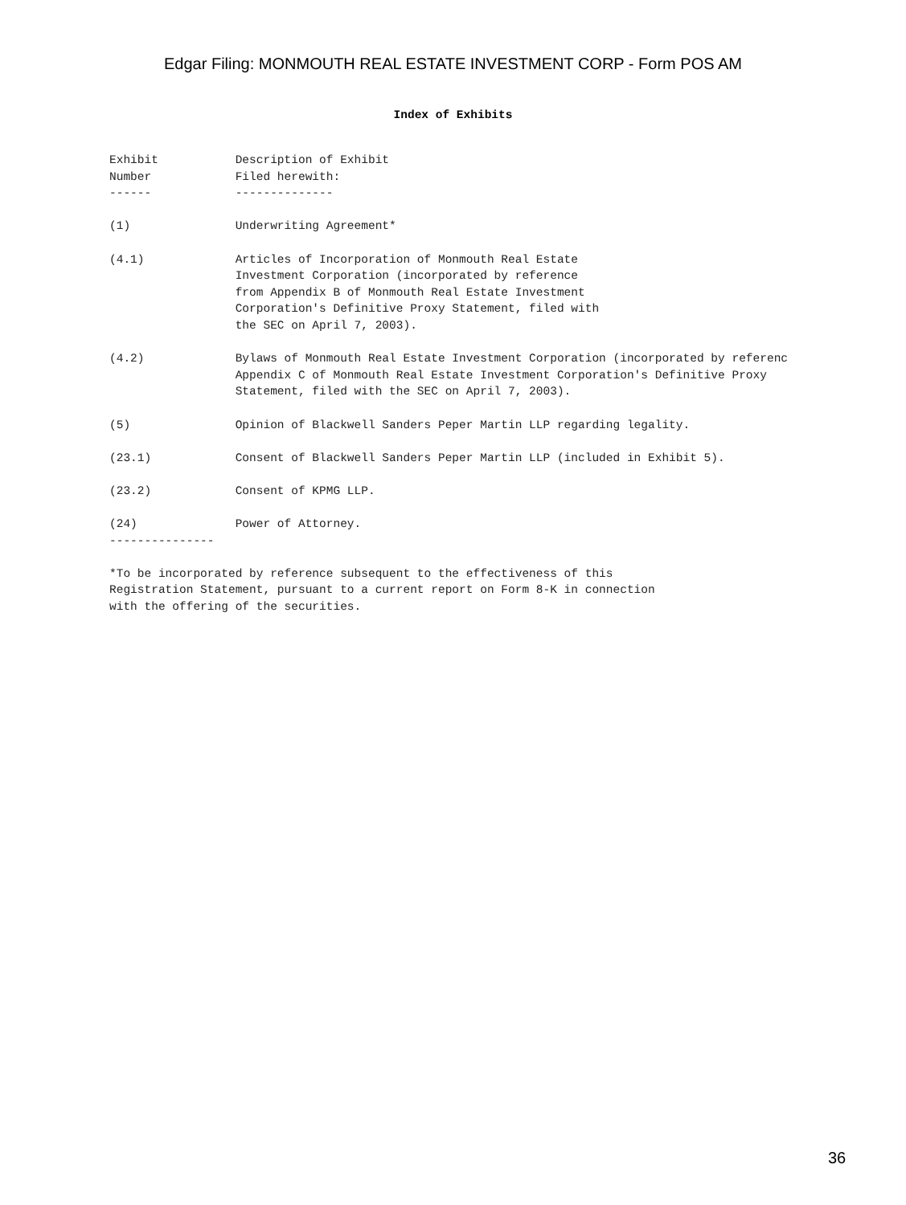Edgar Filing: MONMOUTH REAL ESTATE INVESTMENT CORP - Form POS AM
Index of Exhibits
Exhibit           Description of Exhibit
Number            Filed herewith:
------            --------------

(1)               Underwriting Agreement*

(4.1)             Articles of Incorporation of Monmouth Real Estate
                  Investment Corporation (incorporated by reference
                  from Appendix B of Monmouth Real Estate Investment
                  Corporation's Definitive Proxy Statement, filed with
                  the SEC on April 7, 2003).

(4.2)             Bylaws of Monmouth Real Estate Investment Corporation (incorporated by referenc
                  Appendix C of Monmouth Real Estate Investment Corporation's Definitive Proxy
                  Statement, filed with the SEC on April 7, 2003).

(5)               Opinion of Blackwell Sanders Peper Martin LLP regarding legality.

(23.1)            Consent of Blackwell Sanders Peper Martin LLP (included in Exhibit 5).

(23.2)            Consent of KPMG LLP.

(24)              Power of Attorney.
---------------

*To be incorporated by reference subsequent to the effectiveness of this
Registration Statement, pursuant to a current report on Form 8-K in connection
with the offering of the securities.
36